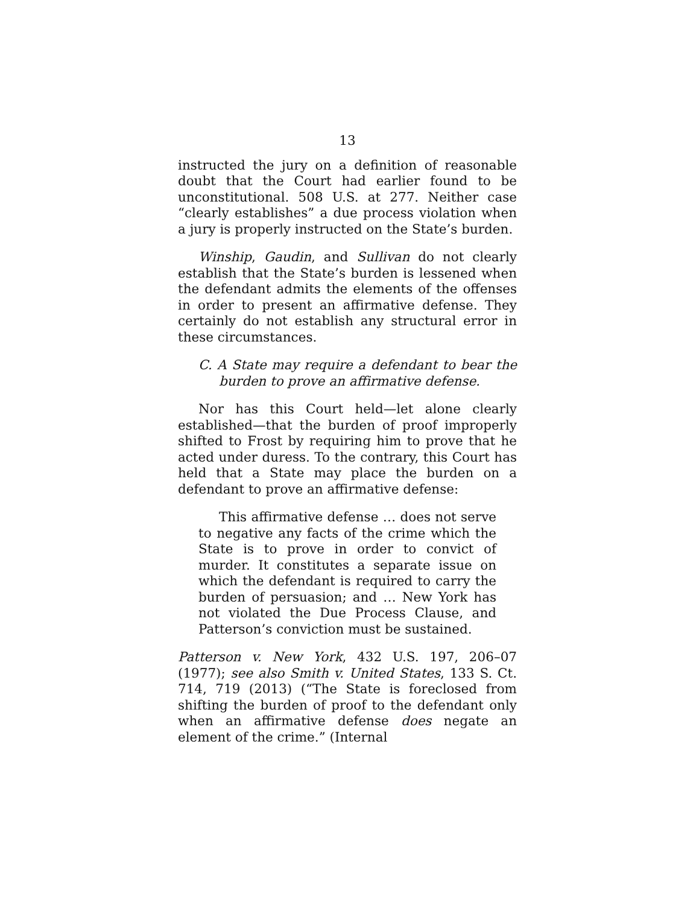13
instructed the jury on a definition of reasonable doubt that the Court had earlier found to be unconstitutional. 508 U.S. at 277. Neither case “clearly establishes” a due process violation when a jury is properly instructed on the State’s burden.
Winship, Gaudin, and Sullivan do not clearly establish that the State’s burden is lessened when the defendant admits the elements of the offenses in order to present an affirmative defense. They certainly do not establish any structural error in these circumstances.
C. A State may require a defendant to bear the burden to prove an affirmative defense.
Nor has this Court held—let alone clearly established—that the burden of proof improperly shifted to Frost by requiring him to prove that he acted under duress. To the contrary, this Court has held that a State may place the burden on a defendant to prove an affirmative defense:
This affirmative defense … does not serve to negative any facts of the crime which the State is to prove in order to convict of murder. It constitutes a separate issue on which the defendant is required to carry the burden of persuasion; and … New York has not violated the Due Process Clause, and Patterson’s conviction must be sustained.
Patterson v. New York, 432 U.S. 197, 206–07 (1977); see also Smith v. United States, 133 S. Ct. 714, 719 (2013) (“The State is foreclosed from shifting the burden of proof to the defendant only when an affirmative defense does negate an element of the crime.” (Internal